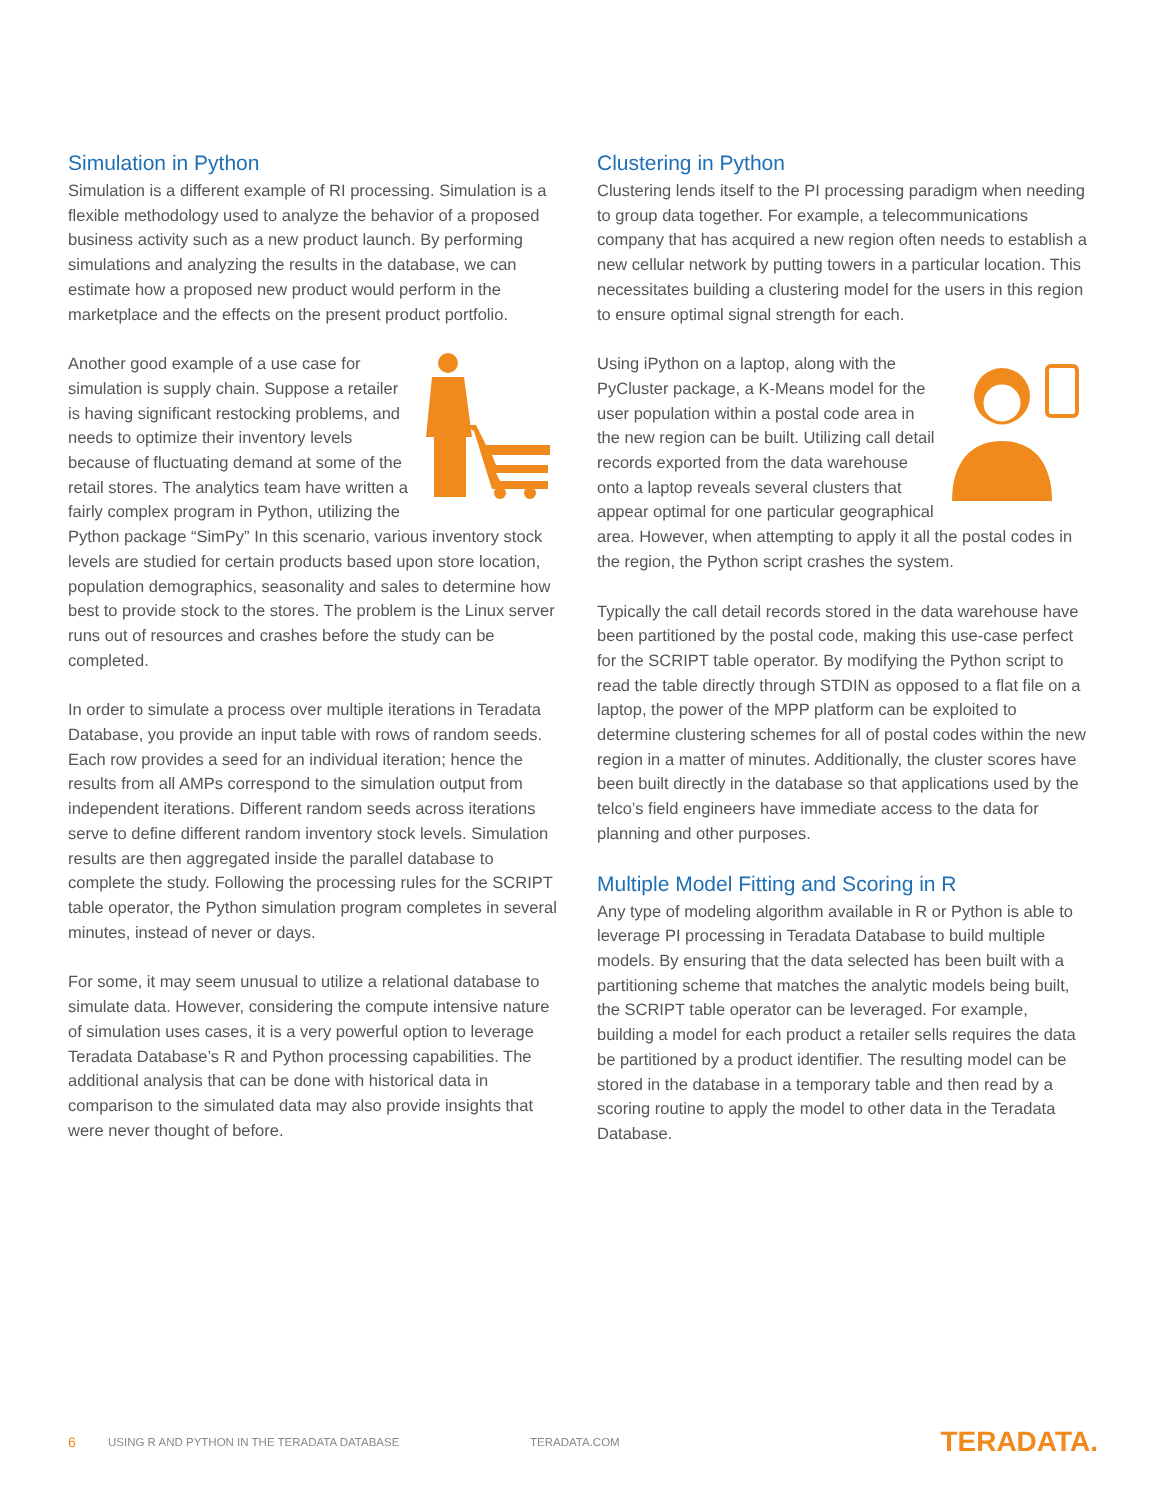Simulation in Python
Simulation is a different example of RI processing. Simulation is a flexible methodology used to analyze the behavior of a proposed business activity such as a new product launch. By performing simulations and analyzing the results in the database, we can estimate how a proposed new product would perform in the marketplace and the effects on the present product portfolio.
Another good example of a use case for simulation is supply chain. Suppose a retailer is having significant restocking problems, and needs to optimize their inventory levels because of fluctuating demand at some of the retail stores. The analytics team have written a fairly complex program in Python, utilizing the Python package “SimPy” In this scenario, various inventory stock levels are studied for certain products based upon store location, population demographics, seasonality and sales to determine how best to provide stock to the stores. The problem is the Linux server runs out of resources and crashes before the study can be completed.
In order to simulate a process over multiple iterations in Teradata Database, you provide an input table with rows of random seeds. Each row provides a seed for an individual iteration; hence the results from all AMPs correspond to the simulation output from independent iterations. Different random seeds across iterations serve to define different random inventory stock levels. Simulation results are then aggregated inside the parallel database to complete the study. Following the processing rules for the SCRIPT table operator, the Python simulation program completes in several minutes, instead of never or days.
For some, it may seem unusual to utilize a relational database to simulate data. However, considering the compute intensive nature of simulation uses cases, it is a very powerful option to leverage Teradata Database’s R and Python processing capabilities. The additional analysis that can be done with historical data in comparison to the simulated data may also provide insights that were never thought of before.
Clustering in Python
Clustering lends itself to the PI processing paradigm when needing to group data together. For example, a telecommunications company that has acquired a new region often needs to establish a new cellular network by putting towers in a particular location. This necessitates building a clustering model for the users in this region to ensure optimal signal strength for each.
Using iPython on a laptop, along with the PyCluster package, a K-Means model for the user population within a postal code area in the new region can be built. Utilizing call detail records exported from the data warehouse onto a laptop reveals several clusters that appear optimal for one particular geographical area. However, when attempting to apply it all the postal codes in the region, the Python script crashes the system.
Typically the call detail records stored in the data warehouse have been partitioned by the postal code, making this use-case perfect for the SCRIPT table operator. By modifying the Python script to read the table directly through STDIN as opposed to a flat file on a laptop, the power of the MPP platform can be exploited to determine clustering schemes for all of postal codes within the new region in a matter of minutes. Additionally, the cluster scores have been built directly in the database so that applications used by the telco’s field engineers have immediate access to the data for planning and other purposes.
Multiple Model Fitting and Scoring in R
Any type of modeling algorithm available in R or Python is able to leverage PI processing in Teradata Database to build multiple models. By ensuring that the data selected has been built with a partitioning scheme that matches the analytic models being built, the SCRIPT table operator can be leveraged. For example, building a model for each product a retailer sells requires the data be partitioned by a product identifier. The resulting model can be stored in the database in a temporary table and then read by a scoring routine to apply the model to other data in the Teradata Database.
6 USING R AND PYTHON IN THE TERADATA DATABASE TERADATA.COM TERADATA.